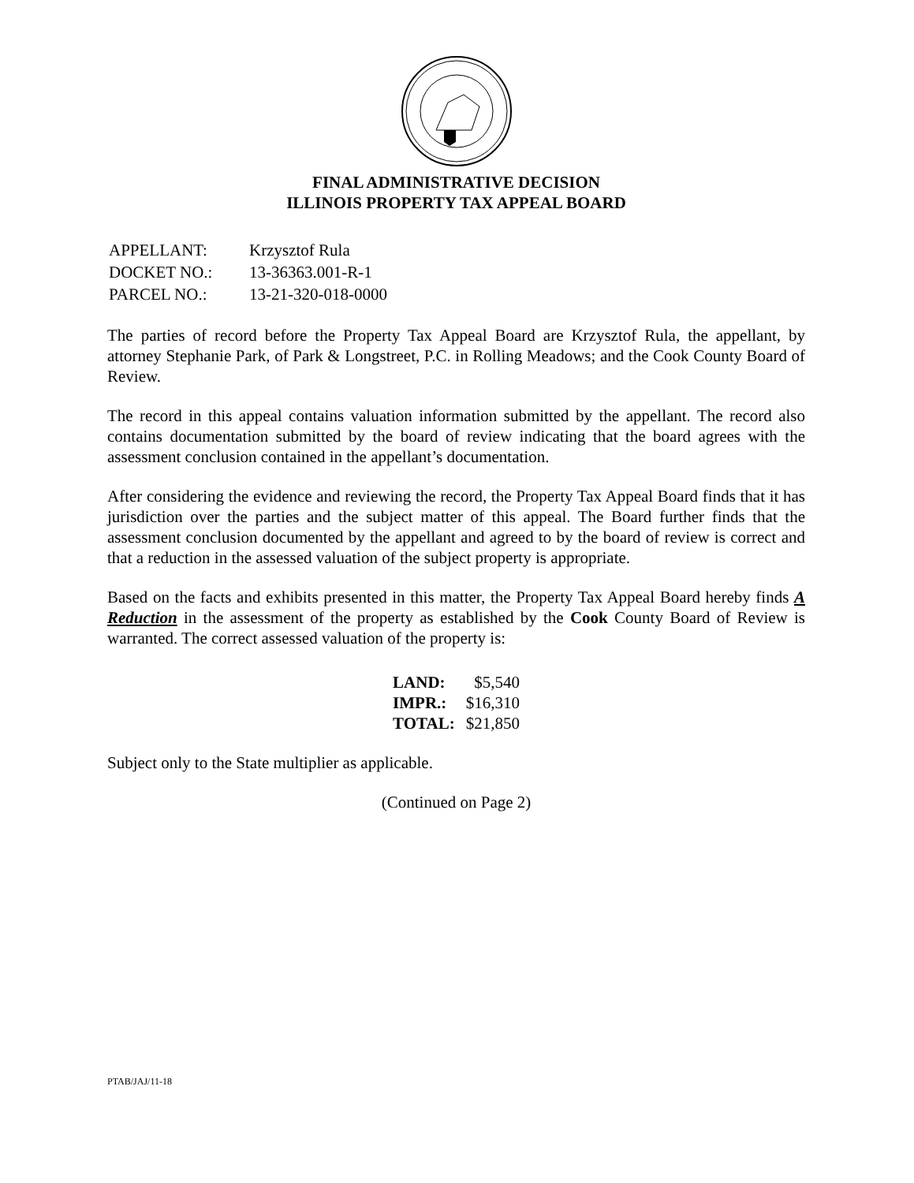FINAL ADMINISTRATIVE DECISION
ILLINOIS PROPERTY TAX APPEAL BOARD
| APPELLANT: | Krzysztof Rula |
| DOCKET NO.: | 13-36363.001-R-1 |
| PARCEL NO.: | 13-21-320-018-0000 |
The parties of record before the Property Tax Appeal Board are Krzysztof Rula, the appellant, by attorney Stephanie Park, of Park & Longstreet, P.C. in Rolling Meadows; and the Cook County Board of Review.
The record in this appeal contains valuation information submitted by the appellant. The record also contains documentation submitted by the board of review indicating that the board agrees with the assessment conclusion contained in the appellant’s documentation.
After considering the evidence and reviewing the record, the Property Tax Appeal Board finds that it has jurisdiction over the parties and the subject matter of this appeal. The Board further finds that the assessment conclusion documented by the appellant and agreed to by the board of review is correct and that a reduction in the assessed valuation of the subject property is appropriate.
Based on the facts and exhibits presented in this matter, the Property Tax Appeal Board hereby finds A Reduction in the assessment of the property as established by the Cook County Board of Review is warranted. The correct assessed valuation of the property is:
| LAND: | $5,540 |
| IMPR.: | $16,310 |
| TOTAL: | $21,850 |
Subject only to the State multiplier as applicable.
(Continued on Page 2)
PTAB/JAJ/11-18